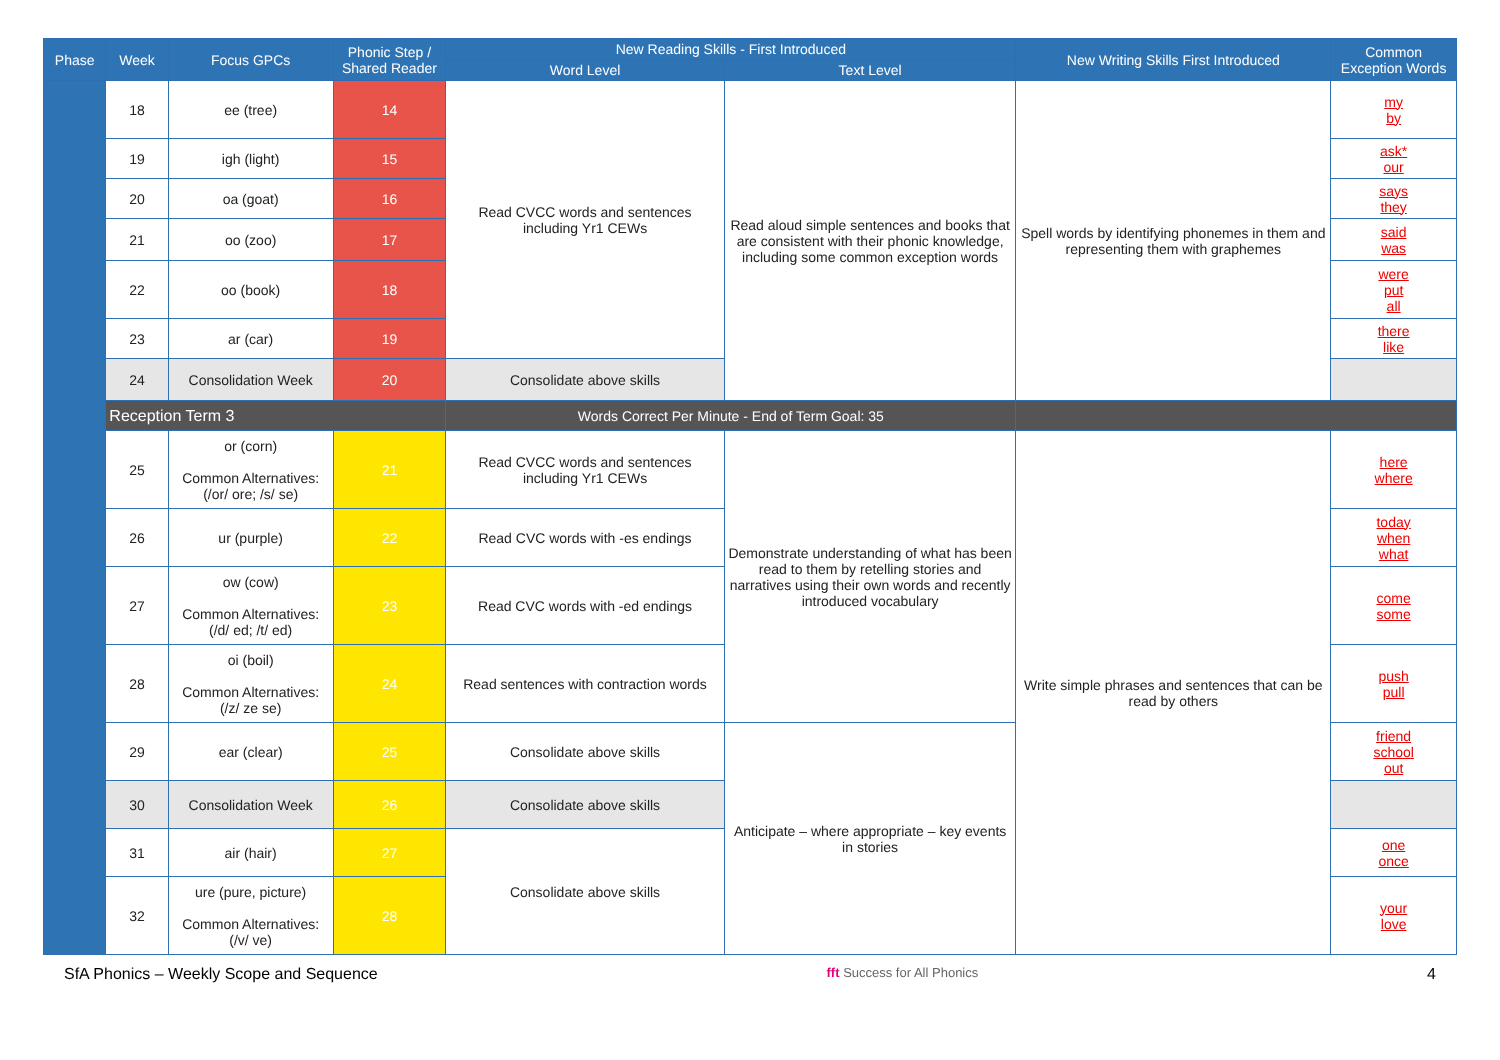| Phase | Week | Focus GPCs | Phonic Step / Shared Reader | New Reading Skills - First Introduced | | New Writing Skills First Introduced | Common Exception Words |
| --- | --- | --- | --- | --- | --- | --- | --- |
| | | | | Word Level | Text Level | | |
| | 18 | ee (tree) | 14 | Read CVCC words and sentences including Yr1 CEWs | Read aloud simple sentences and books that are consistent with their phonic knowledge, including some common exception words | Spell words by identifying phonemes in them and representing them with graphemes | my by |
| | 19 | igh (light) | 15 | | | | ask* our |
| | 20 | oa (goat) | 16 | | | | says they |
| | 21 | oo (zoo) | 17 | | | | said was |
| | 22 | oo (book) | 18 | | | | were put all |
| | 23 | ar (car) | 19 | | | | there like |
| | 24 | Consolidation Week | 20 | Consolidate above skills | | | |
| | Reception Term 3 | | | Words Correct Per Minute - End of Term Goal: 35 | | | |
| | 25 | or (corn) Common Alternatives: (/or/ ore; /s/ se) | 21 | Read CVCC words and sentences including Yr1 CEWs | Demonstrate understanding of what has been read to them by retelling stories and narratives using their own words and recently introduced vocabulary | Write simple phrases and sentences that can be read by others | here where |
| | 26 | ur (purple) | 22 | Read CVC words with -es endings | | | today when what |
| | 27 | ow (cow) Common Alternatives: (/d/ ed; /t/ ed) | 23 | Read CVC words with -ed endings | | | come some |
| | 28 | oi (boil) Common Alternatives: (/z/ ze se) | 24 | Read sentences with contraction words | | | push pull |
| | 29 | ear (clear) | 25 | Consolidate above skills | Anticipate – where appropriate – key events in stories | | friend school out |
| | 30 | Consolidation Week | 26 | Consolidate above skills | | | |
| | 31 | air (hair) | 27 | Consolidate above skills | | | one once |
| | 32 | ure (pure, picture) Common Alternatives: (/v/ ve) | 28 | | | | your love |
SfA Phonics – Weekly Scope and Sequence fft Success for All Phonics 4